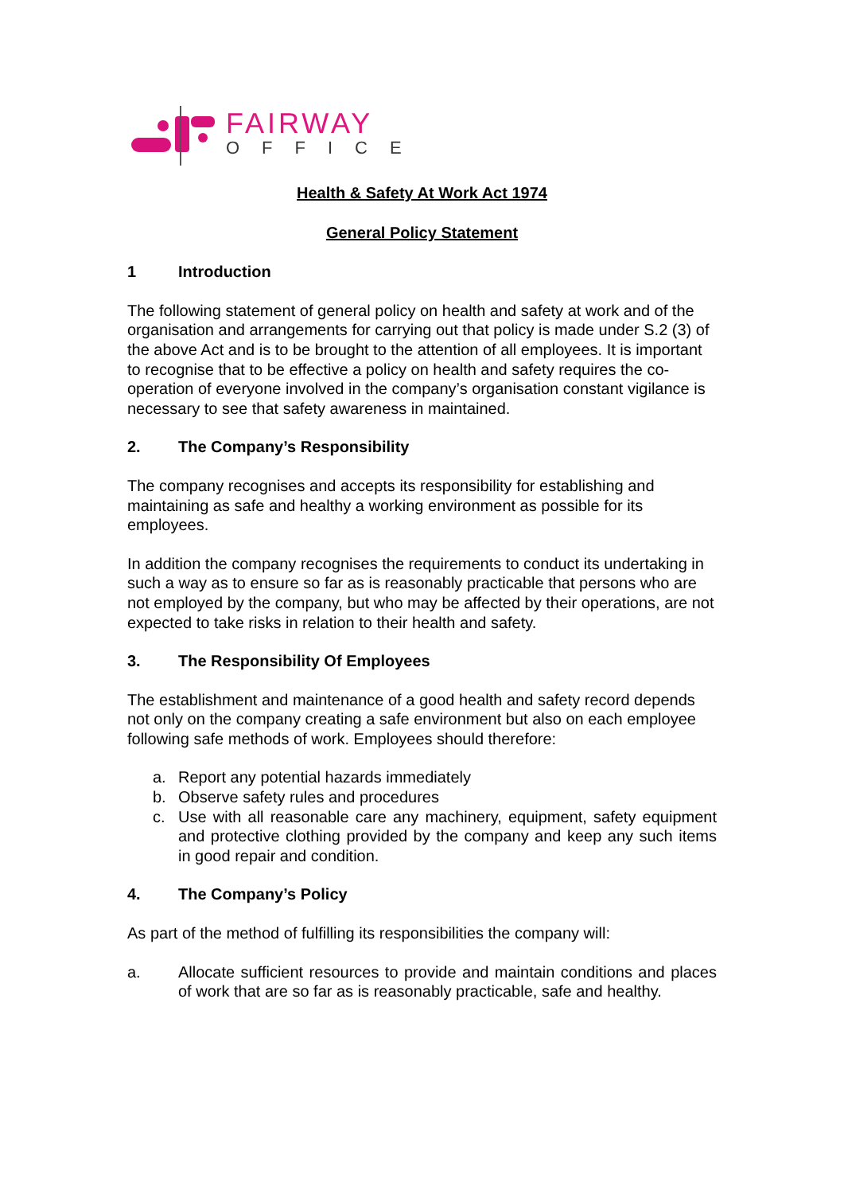FAIRWAY
OFFICE
Health & Safety At Work Act 1974
General Policy Statement
1 Introduction
The following statement of general policy on health and safety at work and of the organisation and arrangements for carrying out that policy is made under S.2 (3) of the above Act and is to be brought to the attention of all employees. It is important to recognise that to be effective a policy on health and safety requires the co-operation of everyone involved in the company’s organisation constant vigilance is necessary to see that safety awareness in maintained.
2. The Company’s Responsibility
The company recognises and accepts its responsibility for establishing and maintaining as safe and healthy a working environment as possible for its employees.
In addition the company recognises the requirements to conduct its undertaking in such a way as to ensure so far as is reasonably practicable that persons who are not employed by the company, but who may be affected by their operations, are not expected to take risks in relation to their health and safety.
3. The Responsibility Of Employees
The establishment and maintenance of a good health and safety record depends not only on the company creating a safe environment but also on each employee following safe methods of work. Employees should therefore:
a. Report any potential hazards immediately
b. Observe safety rules and procedures
c. Use with all reasonable care any machinery, equipment, safety equipment and protective clothing provided by the company and keep any such items in good repair and condition.
4. The Company’s Policy
As part of the method of fulfilling its responsibilities the company will:
a. Allocate sufficient resources to provide and maintain conditions and places of work that are so far as is reasonably practicable, safe and healthy.